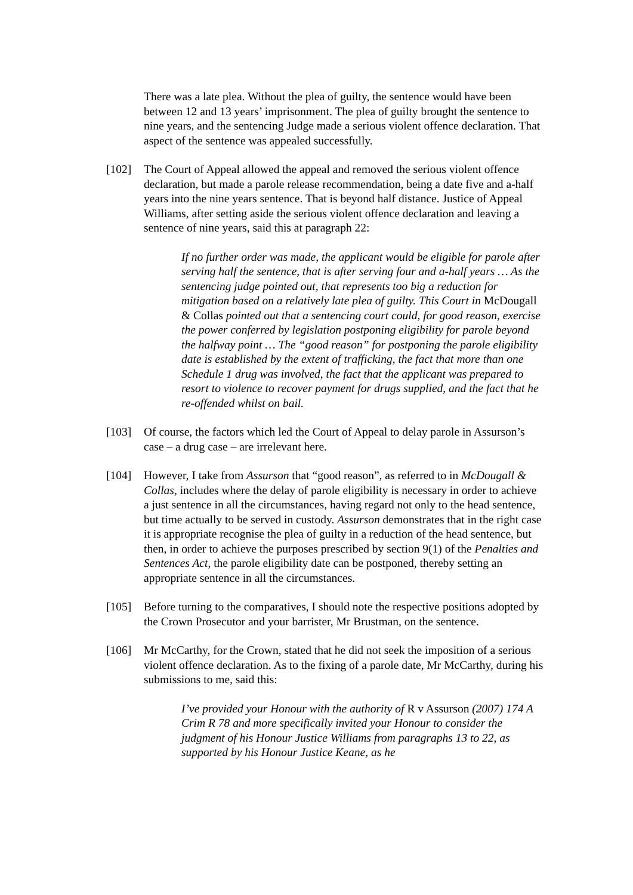There was a late plea. Without the plea of guilty, the sentence would have been between 12 and 13 years’ imprisonment. The plea of guilty brought the sentence to nine years, and the sentencing Judge made a serious violent offence declaration. That aspect of the sentence was appealed successfully.
[102] The Court of Appeal allowed the appeal and removed the serious violent offence declaration, but made a parole release recommendation, being a date five and a-half years into the nine years sentence. That is beyond half distance. Justice of Appeal Williams, after setting aside the serious violent offence declaration and leaving a sentence of nine years, said this at paragraph 22:
If no further order was made, the applicant would be eligible for parole after serving half the sentence, that is after serving four and a-half years … As the sentencing judge pointed out, that represents too big a reduction for mitigation based on a relatively late plea of guilty. This Court in McDougall & Collas pointed out that a sentencing court could, for good reason, exercise the power conferred by legislation postponing eligibility for parole beyond the halfway point … The “good reason” for postponing the parole eligibility date is established by the extent of trafficking, the fact that more than one Schedule 1 drug was involved, the fact that the applicant was prepared to resort to violence to recover payment for drugs supplied, and the fact that he re-offended whilst on bail.
[103] Of course, the factors which led the Court of Appeal to delay parole in Assurson’s case – a drug case – are irrelevant here.
[104] However, I take from Assurson that “good reason”, as referred to in McDougall & Collas, includes where the delay of parole eligibility is necessary in order to achieve a just sentence in all the circumstances, having regard not only to the head sentence, but time actually to be served in custody. Assurson demonstrates that in the right case it is appropriate recognise the plea of guilty in a reduction of the head sentence, but then, in order to achieve the purposes prescribed by section 9(1) of the Penalties and Sentences Act, the parole eligibility date can be postponed, thereby setting an appropriate sentence in all the circumstances.
[105] Before turning to the comparatives, I should note the respective positions adopted by the Crown Prosecutor and your barrister, Mr Brustman, on the sentence.
[106] Mr McCarthy, for the Crown, stated that he did not seek the imposition of a serious violent offence declaration. As to the fixing of a parole date, Mr McCarthy, during his submissions to me, said this:
I’ve provided your Honour with the authority of R v Assurson (2007) 174 A Crim R 78 and more specifically invited your Honour to consider the judgment of his Honour Justice Williams from paragraphs 13 to 22, as supported by his Honour Justice Keane, as he